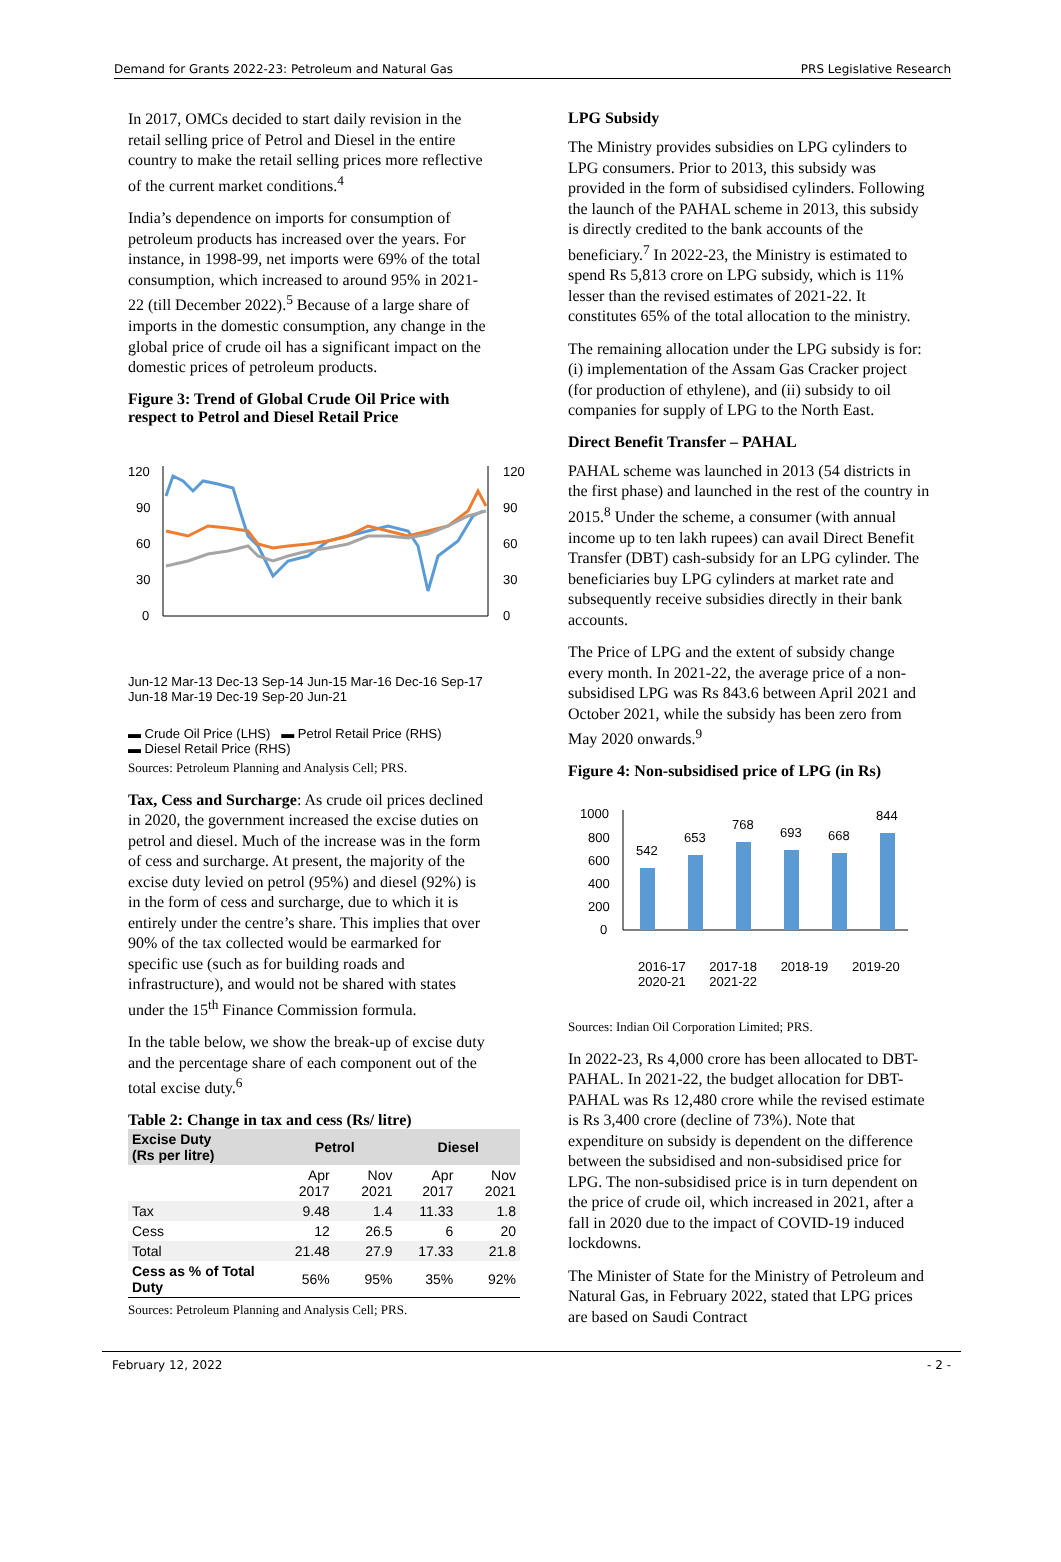Demand for Grants 2022-23: Petroleum and Natural Gas PRS Legislative Research
In 2017, OMCs decided to start daily revision in the retail selling price of Petrol and Diesel in the entire country to make the retail selling prices more reflective of the current market conditions.<sup>4</sup>
India’s dependence on imports for consumption of petroleum products has increased over the years. For instance, in 1998-99, net imports were 69% of the total consumption, which increased to around 95% in 2021-22 (till December 2022).<sup>5</sup> Because of a large share of imports in the domestic consumption, any change in the global price of crude oil has a significant impact on the domestic prices of petroleum products.
Figure 3: Trend of Global Crude Oil Price with respect to Petrol and Diesel Retail Price
120
90
60
30
0
120
90
60
30
0
Jun-12 Mar-13 Dec-13 Sep-14 Jun-15 Mar-16 Dec-16 Sep-17 Jun-18 Mar-19 Dec-19 Sep-20 Jun-21
▬ Crude Oil Price (LHS) ▬ Petrol Retail Price (RHS)
▬ Diesel Retail Price (RHS)
Sources: Petroleum Planning and Analysis Cell; PRS.
Tax, Cess and Surcharge: As crude oil prices declined in 2020, the government increased the excise duties on petrol and diesel. Much of the increase was in the form of cess and surcharge. At present, the majority of the excise duty levied on petrol (95%) and diesel (92%) is in the form of cess and surcharge, due to which it is entirely under the centre’s share. This implies that over 90% of the tax collected would be earmarked for specific use (such as for building roads and infrastructure), and would not be shared with states under the 15<sup>th</sup> Finance Commission formula.
In the table below, we show the break-up of excise duty and the percentage share of each component out of the total excise duty.<sup>6</sup>
Table 2: Change in tax and cess (Rs/ litre)
| Excise Duty (Rs per litre) | Petrol | | Diesel | |
| --- | --- | --- | --- | --- |
| | Apr 2017 | Nov 2021 | Apr 2017 | Nov 2021 |
| Tax | 9.48 | 1.4 | 11.33 | 1.8 |
| Cess | 12 | 26.5 | 6 | 20 |
| Total | 21.48 | 27.9 | 17.33 | 21.8 |
| Cess as % of Total Duty | 56% | 95% | 35% | 92% |
Sources: Petroleum Planning and Analysis Cell; PRS.
LPG Subsidy
The Ministry provides subsidies on LPG cylinders to LPG consumers. Prior to 2013, this subsidy was provided in the form of subsidised cylinders. Following the launch of the PAHAL scheme in 2013, this subsidy is directly credited to the bank accounts of the beneficiary.<sup>7</sup> In 2022-23, the Ministry is estimated to spend Rs 5,813 crore on LPG subsidy, which is 11% lesser than the revised estimates of 2021-22. It constitutes 65% of the total allocation to the ministry.
The remaining allocation under the LPG subsidy is for: (i) implementation of the Assam Gas Cracker project (for production of ethylene), and (ii) subsidy to oil companies for supply of LPG to the North East.
Direct Benefit Transfer – PAHAL
PAHAL scheme was launched in 2013 (54 districts in the first phase) and launched in the rest of the country in 2015.<sup>8</sup> Under the scheme, a consumer (with annual income up to ten lakh rupees) can avail Direct Benefit Transfer (DBT) cash-subsidy for an LPG cylinder. The beneficiaries buy LPG cylinders at market rate and subsequently receive subsidies directly in their bank accounts.
The Price of LPG and the extent of subsidy change every month. In 2021-22, the average price of a non-subsidised LPG was Rs 843.6 between April 2021 and October 2021, while the subsidy has been zero from May 2020 onwards.<sup>9</sup>
Figure 4: Non-subsidised price of LPG (in Rs)
1000
800
600
400
200
0
542
653
768
693
668
844
2016-17 2017-18 2018-19 2019-20 2020-21 2021-22
Sources: Indian Oil Corporation Limited; PRS.
In 2022-23, Rs 4,000 crore has been allocated to DBT-PAHAL. In 2021-22, the budget allocation for DBT-PAHAL was Rs 12,480 crore while the revised estimate is Rs 3,400 crore (decline of 73%). Note that expenditure on subsidy is dependent on the difference between the subsidised and non-subsidised price for LPG. The non-subsidised price is in turn dependent on the price of crude oil, which increased in 2021, after a fall in 2020 due to the impact of COVID-19 induced lockdowns.
The Minister of State for the Ministry of Petroleum and Natural Gas, in February 2022, stated that LPG prices are based on Saudi Contract
February 12, 2022 - 2 -